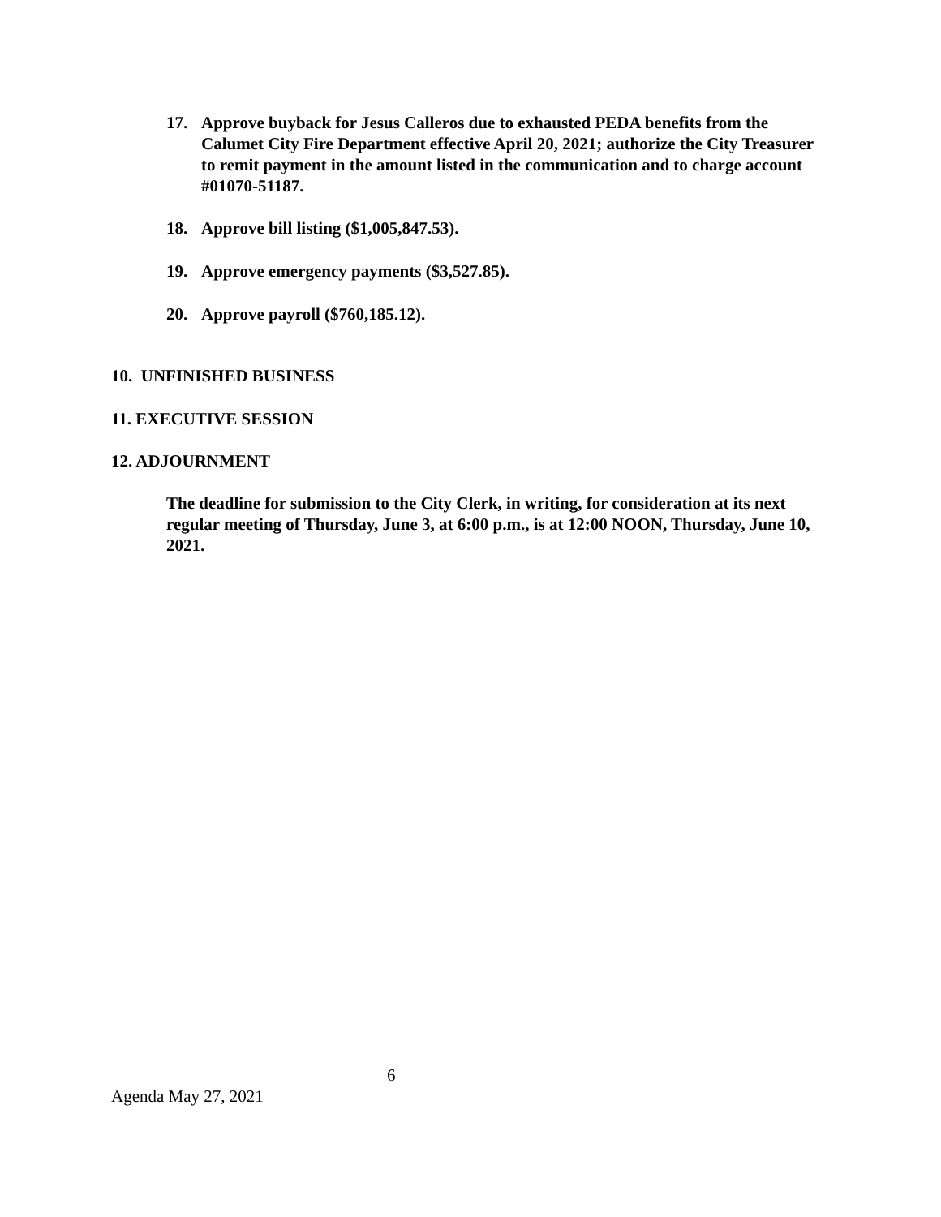17. Approve buyback for Jesus Calleros due to exhausted PEDA benefits from the Calumet City Fire Department effective April 20, 2021; authorize the City Treasurer to remit payment in the amount listed in the communication and to charge account #01070-51187.
18. Approve bill listing ($1,005,847.53).
19. Approve emergency payments ($3,527.85).
20. Approve payroll ($760,185.12).
10. UNFINISHED BUSINESS
11. EXECUTIVE SESSION
12. ADJOURNMENT
The deadline for submission to the City Clerk, in writing, for consideration at its next regular meeting of Thursday, June 3, at 6:00 p.m., is at 12:00 NOON, Thursday, June 10, 2021.
6
Agenda May 27, 2021